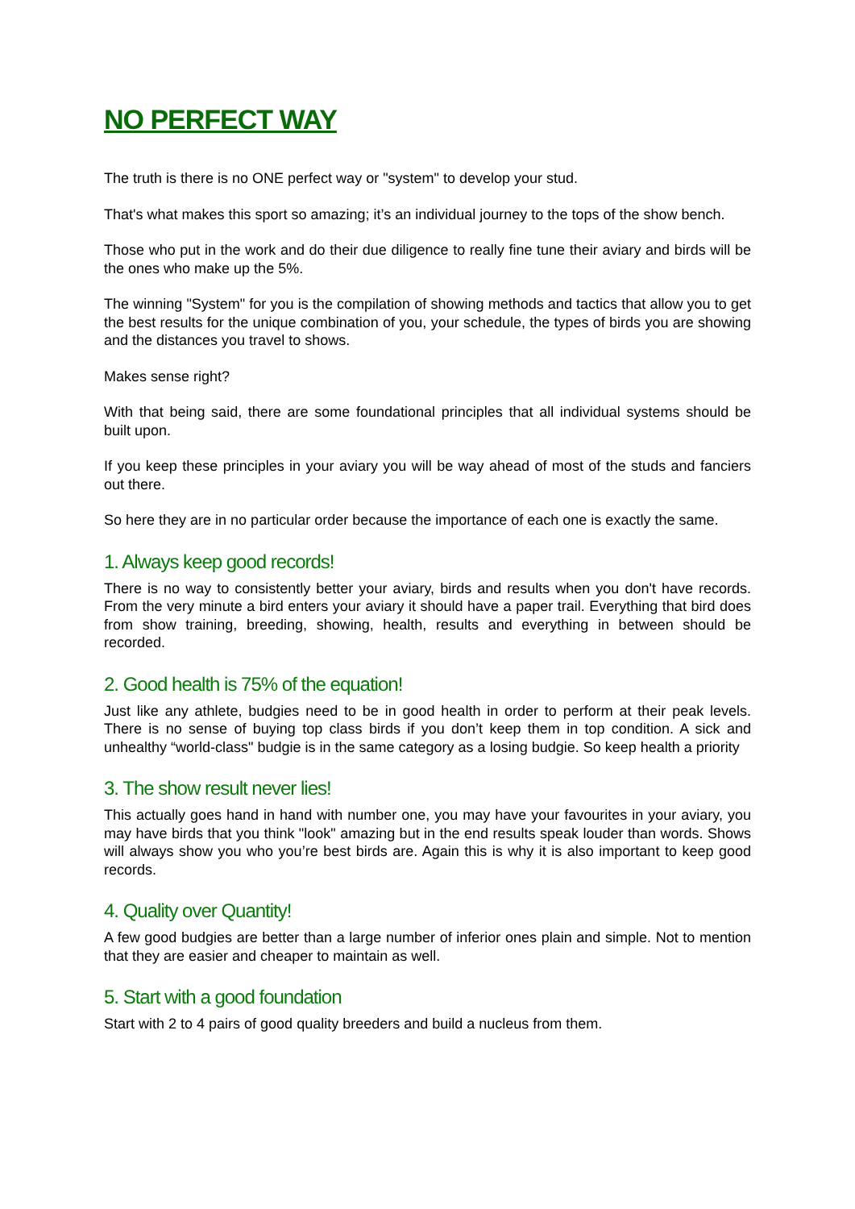NO PERFECT WAY
The truth is there is no ONE perfect way or "system" to develop your stud.
That's what makes this sport so amazing; it’s an individual journey to the tops of the show bench.
Those who put in the work and do their due diligence to really fine tune their aviary and birds will be the ones who make up the 5%.
The winning "System" for you is the compilation of showing methods and tactics that allow you to get the best results for the unique combination of you, your schedule, the types of birds you are showing and the distances you travel to shows.
Makes sense right?
With that being said, there are some foundational principles that all individual systems should be built upon.
If you keep these principles in your aviary you will be way ahead of most of the studs and fanciers out there.
So here they are in no particular order because the importance of each one is exactly the same.
1. Always keep good records!
There is no way to consistently better your aviary, birds and results when you don't have records. From the very minute a bird enters your aviary it should have a paper trail. Everything that bird does from show training, breeding, showing, health, results and everything in between should be recorded.
2. Good health is 75% of the equation!
Just like any athlete, budgies need to be in good health in order to perform at their peak levels. There is no sense of buying top class birds if you don’t keep them in top condition. A sick and unhealthy “world-class" budgie is in the same category as a losing budgie. So keep health a priority
3. The show result never lies!
This actually goes hand in hand with number one, you may have your favourites in your aviary, you may have birds that you think "look" amazing but in the end results speak louder than words. Shows will always show you who you’re best birds are. Again this is why it is also important to keep good records.
4. Quality over Quantity!
A few good budgies are better than a large number of inferior ones plain and simple. Not to mention that they are easier and cheaper to maintain as well.
5. Start with a good foundation
Start with 2 to 4 pairs of good quality breeders and build a nucleus from them.